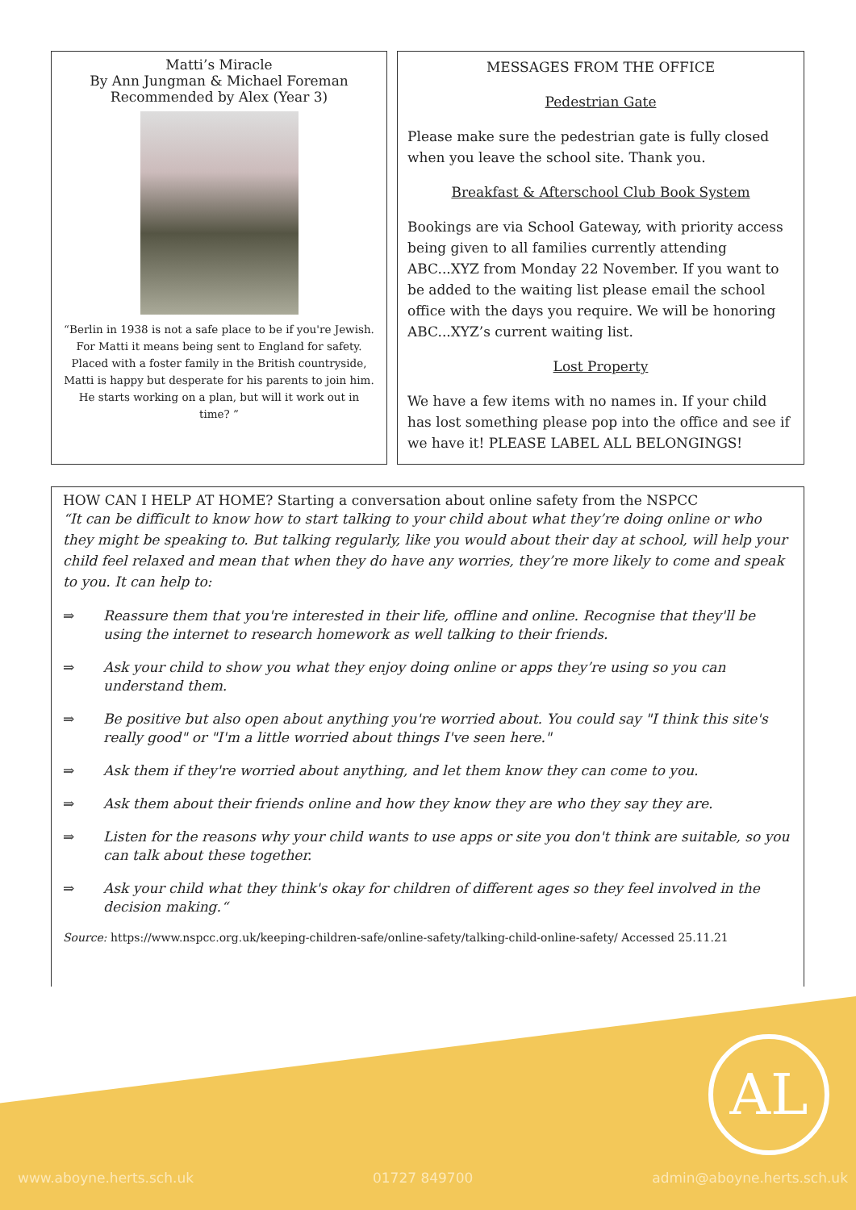Matti’s Miracle
By Ann Jungman & Michael Foreman
Recommended by Alex (Year 3)
“Berlin in 1938 is not a safe place to be if you're Jewish. For Matti it means being sent to England for safety. Placed with a foster family in the British countryside, Matti is happy but desperate for his parents to join him. He starts working on a plan, but will it work out in time? ”
MESSAGES FROM THE OFFICE
Pedestrian Gate
Please make sure the pedestrian gate is fully closed when you leave the school site. Thank you.
Breakfast & Afterschool Club Book System
Bookings are via School Gateway, with priority access being given to all families currently attending ABC...XYZ from Monday 22 November. If you want to be added to the waiting list please email the school office with the days you require. We will be honoring ABC...XYZ’s current waiting list.
Lost Property
We have a few items with no names in. If your child has lost something please pop into the office and see if we have it! PLEASE LABEL ALL BELONGINGS!
HOW CAN I HELP AT HOME? Starting a conversation about online safety from the NSPCC
“It can be difficult to know how to start talking to your child about what they’re doing online or who they might be speaking to. But talking regularly, like you would about their day at school, will help your child feel relaxed and mean that when they do have any worries, they’re more likely to come and speak to you. It can help to:
⇒ Reassure them that you're interested in their life, offline and online. Recognise that they'll be using the internet to research homework as well talking to their friends.
⇒ Ask your child to show you what they enjoy doing online or apps they’re using so you can understand them.
⇒ Be positive but also open about anything you're worried about. You could say "I think this site's really good" or "I'm a little worried about things I've seen here."
⇒ Ask them if they're worried about anything, and let them know they can come to you.
⇒ Ask them about their friends online and how they know they are who they say they are.
⇒ Listen for the reasons why your child wants to use apps or site you don't think are suitable, so you can talk about these together.
⇒ Ask your child what they think's okay for children of different ages so they feel involved in the decision making.“
Source: https://www.nspcc.org.uk/keeping-children-safe/online-safety/talking-child-online-safety/ Accessed 25.11.21
AL
www.aboyne.herts.sch.uk 01727 849700 admin@aboyne.herts.sch.uk